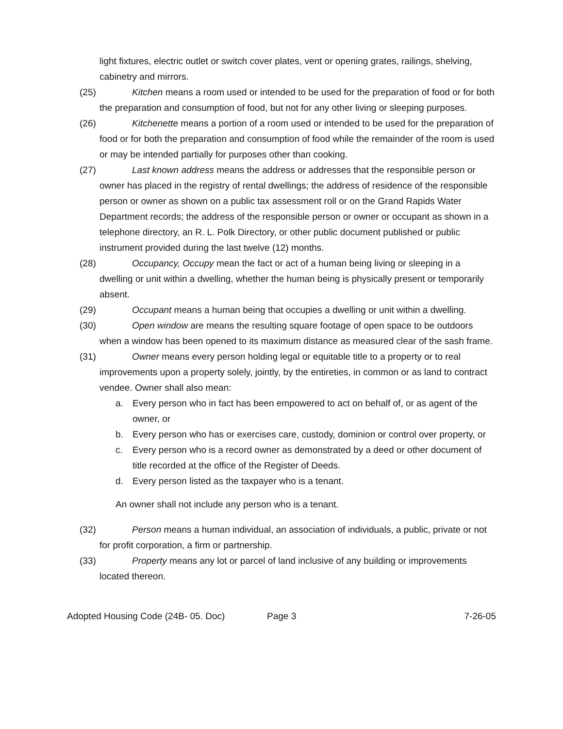light fixtures, electric outlet or switch cover plates, vent or opening grates, railings, shelving, cabinetry and mirrors.
(25) Kitchen means a room used or intended to be used for the preparation of food or for both the preparation and consumption of food, but not for any other living or sleeping purposes.
(26) Kitchenette means a portion of a room used or intended to be used for the preparation of food or for both the preparation and consumption of food while the remainder of the room is used or may be intended partially for purposes other than cooking.
(27) Last known address means the address or addresses that the responsible person or owner has placed in the registry of rental dwellings; the address of residence of the responsible person or owner as shown on a public tax assessment roll or on the Grand Rapids Water Department records; the address of the responsible person or owner or occupant as shown in a telephone directory, an R. L. Polk Directory, or other public document published or public instrument provided during the last twelve (12) months.
(28) Occupancy, Occupy mean the fact or act of a human being living or sleeping in a dwelling or unit within a dwelling, whether the human being is physically present or temporarily absent.
(29) Occupant means a human being that occupies a dwelling or unit within a dwelling.
(30) Open window are means the resulting square footage of open space to be outdoors when a window has been opened to its maximum distance as measured clear of the sash frame.
(31) Owner means every person holding legal or equitable title to a property or to real improvements upon a property solely, jointly, by the entireties, in common or as land to contract vendee. Owner shall also mean:
a. Every person who in fact has been empowered to act on behalf of, or as agent of the owner, or
b. Every person who has or exercises care, custody, dominion or control over property, or
c. Every person who is a record owner as demonstrated by a deed or other document of title recorded at the office of the Register of Deeds.
d. Every person listed as the taxpayer who is a tenant.
An owner shall not include any person who is a tenant.
(32) Person means a human individual, an association of individuals, a public, private or not for profit corporation, a firm or partnership.
(33) Property means any lot or parcel of land inclusive of any building or improvements located thereon.
Adopted Housing Code (24B- 05. Doc) Page 3 7-26-05